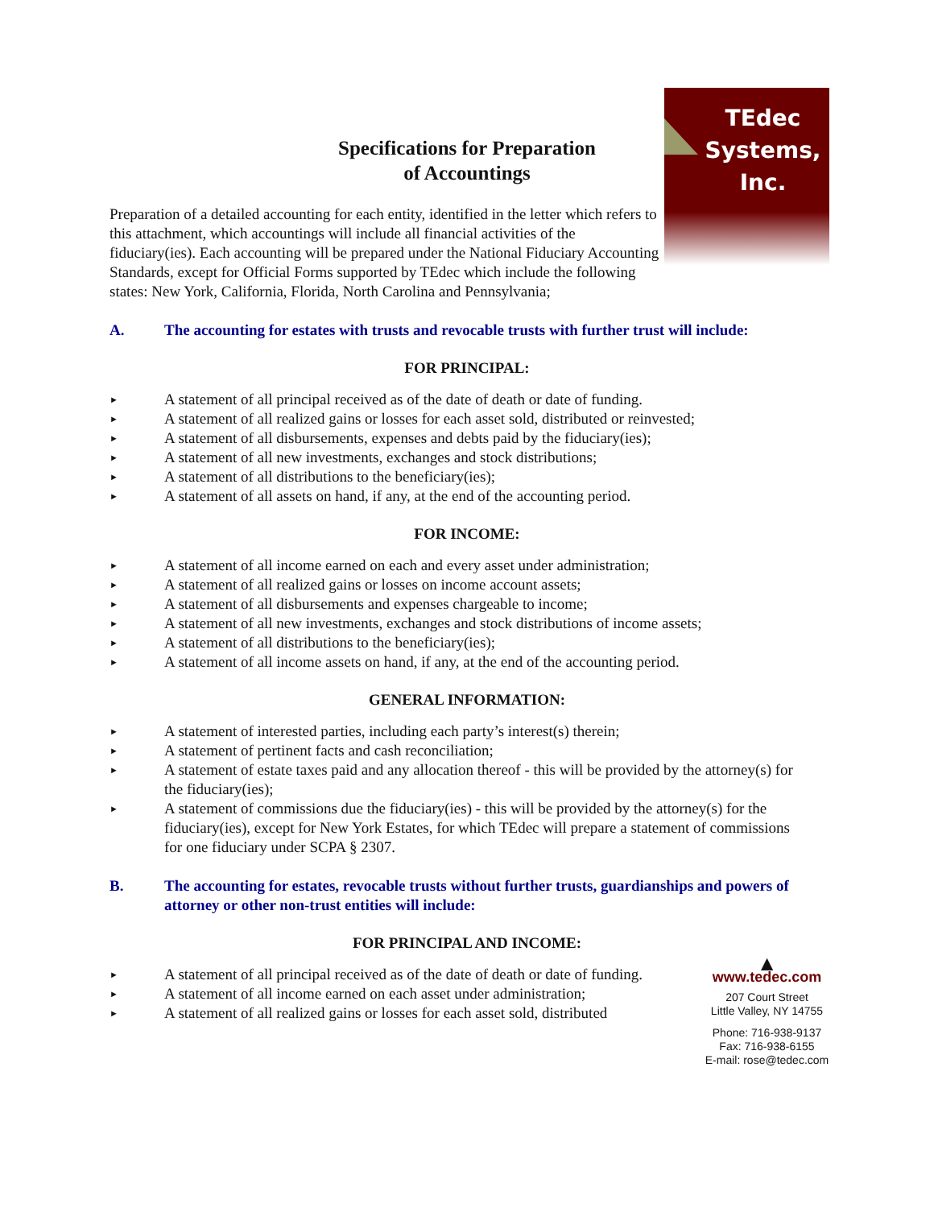TEdec
Systems,
Inc.
Specifications for Preparation
of Accountings
Preparation of a detailed accounting for each entity, identified in the letter which refers to this attachment, which accountings will include all financial activities of the fiduciary(ies). Each accounting will be prepared under the National Fiduciary Accounting Standards, except for Official Forms supported by TEdec which include the following states: New York, California, Florida, North Carolina and Pennsylvania;
A. The accounting for estates with trusts and revocable trusts with further trust will include:
FOR PRINCIPAL:
► A statement of all principal received as of the date of death or date of funding.
► A statement of all realized gains or losses for each asset sold, distributed or reinvested;
► A statement of all disbursements, expenses and debts paid by the fiduciary(ies);
► A statement of all new investments, exchanges and stock distributions;
► A statement of all distributions to the beneficiary(ies);
► A statement of all assets on hand, if any, at the end of the accounting period.
FOR INCOME:
► A statement of all income earned on each and every asset under administration;
► A statement of all realized gains or losses on income account assets;
► A statement of all disbursements and expenses chargeable to income;
► A statement of all new investments, exchanges and stock distributions of income assets;
► A statement of all distributions to the beneficiary(ies);
► A statement of all income assets on hand, if any, at the end of the accounting period.
GENERAL INFORMATION:
► A statement of interested parties, including each party’s interest(s) therein;
► A statement of pertinent facts and cash reconciliation;
► A statement of estate taxes paid and any allocation thereof - this will be provided by the attorney(s) for the fiduciary(ies);
► A statement of commissions due the fiduciary(ies) - this will be provided by the attorney(s) for the fiduciary(ies), except for New York Estates, for which TEdec will prepare a statement of commissions for one fiduciary under SCPA § 2307.
B. The accounting for estates, revocable trusts without further trusts, guardianships and powers of attorney or other non-trust entities will include:
FOR PRINCIPAL AND INCOME:
► A statement of all principal received as of the date of death or date of funding.
► A statement of all income earned on each asset under administration;
► A statement of all realized gains or losses for each asset sold, distributed
▲
www.tedec.com
207 Court Street
Little Valley, NY 14755
Phone: 716-938-9137
Fax: 716-938-6155
E-mail: rose@tedec.com